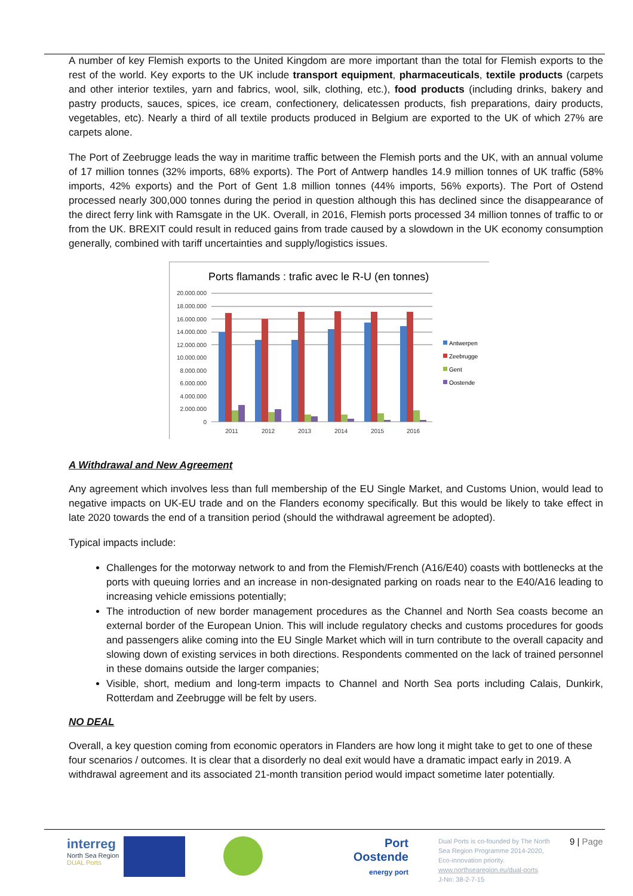A number of key Flemish exports to the United Kingdom are more important than the total for Flemish exports to the rest of the world. Key exports to the UK include transport equipment, pharmaceuticals, textile products (carpets and other interior textiles, yarn and fabrics, wool, silk, clothing, etc.), food products (including drinks, bakery and pastry products, sauces, spices, ice cream, confectionery, delicatessen products, fish preparations, dairy products, vegetables, etc). Nearly a third of all textile products produced in Belgium are exported to the UK of which 27% are carpets alone.
The Port of Zeebrugge leads the way in maritime traffic between the Flemish ports and the UK, with an annual volume of 17 million tonnes (32% imports, 68% exports). The Port of Antwerp handles 14.9 million tonnes of UK traffic (58% imports, 42% exports) and the Port of Gent 1.8 million tonnes (44% imports, 56% exports). The Port of Ostend processed nearly 300,000 tonnes during the period in question although this has declined since the disappearance of the direct ferry link with Ramsgate in the UK. Overall, in 2016, Flemish ports processed 34 million tonnes of traffic to or from the UK. BREXIT could result in reduced gains from trade caused by a slowdown in the UK economy consumption generally, combined with tariff uncertainties and supply/logistics issues.
Ports flamands : trafic avec le R-U (en tonnes)
20.000.000
18.000.000
16.000.000
14.000.000
12.000.000
10.000.000
8.000.000
6.000.000
4.000.000
2.000.000
0
2011
2012
2013
2014
2015
2016
Antwerpen
Zeebrugge
Gent
Oostende
A Withdrawal and New Agreement
Any agreement which involves less than full membership of the EU Single Market, and Customs Union, would lead to negative impacts on UK-EU trade and on the Flanders economy specifically. But this would be likely to take effect in late 2020 towards the end of a transition period (should the withdrawal agreement be adopted).
Typical impacts include:
Challenges for the motorway network to and from the Flemish/French (A16/E40) coasts with bottlenecks at the ports with queuing lorries and an increase in non-designated parking on roads near to the E40/A16 leading to increasing vehicle emissions potentially;
The introduction of new border management procedures as the Channel and North Sea coasts become an external border of the European Union. This will include regulatory checks and customs procedures for goods and passengers alike coming into the EU Single Market which will in turn contribute to the overall capacity and slowing down of existing services in both directions. Respondents commented on the lack of trained personnel in these domains outside the larger companies;
Visible, short, medium and long-term impacts to Channel and North Sea ports including Calais, Dunkirk, Rotterdam and Zeebrugge will be felt by users.
NO DEAL
Overall, a key question coming from economic operators in Flanders are how long it might take to get to one of these four scenarios / outcomes. It is clear that a disorderly no deal exit would have a dramatic impact early in 2019. A withdrawal agreement and its associated 21-month transition period would impact sometime later potentially.
interreg
North Sea Region
DUAL Ports
Port
Oostende
energy port
Dual Ports is co-founded by The North Sea Region Programme 2014-2020, Eco-innovation priority.
www.northsearegion.eu/dual-ports
J-No: 38-2-7-15
9 | Page